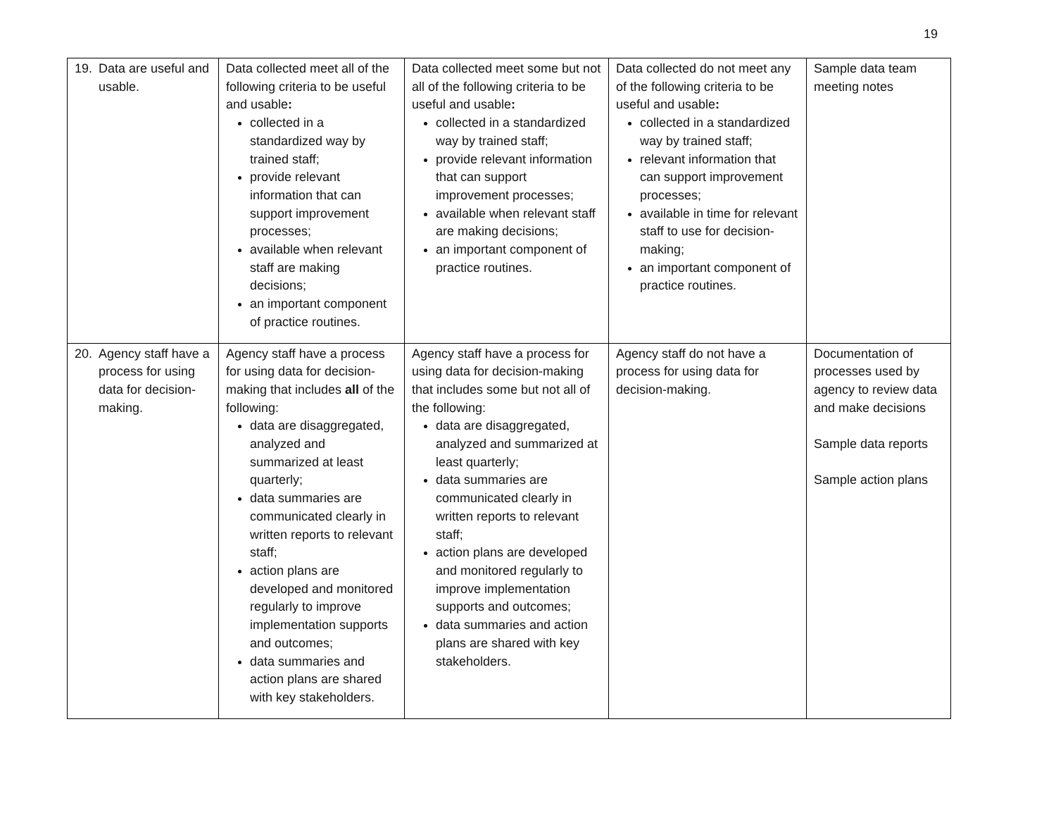19
| 19. Data are useful and usable. | Data collected meet all of the following criteria to be useful and usable : collected in a standardized way by trained staff; provide relevant information that can support improvement processes; available when relevant staff are making decisions; an important component of practice routines. | Data collected meet some but not all of the following criteria to be useful and usable : collected in a standardized way by trained staff; provide relevant information that can support improvement processes; available when relevant staff are making decisions; an important component of practice routines. | Data collected do not meet any of the following criteria to be useful and usable : collected in a standardized way by trained staff; relevant information that can support improvement processes; available in time for relevant staff to use for decision-making; an important component of practice routines. | Sample data team meeting notes |
| 20. Agency staff have a process for using data for decision-making. | Agency staff have a process for using data for decision-making that includes all of the following: data are disaggregated, analyzed and summarized at least quarterly; data summaries are communicated clearly in written reports to relevant staff; action plans are developed and monitored regularly to improve implementation supports and outcomes; data summaries and action plans are shared with key stakeholders. | Agency staff have a process for using data for decision-making that includes some but not all of the following: data are disaggregated, analyzed and summarized at least quarterly; data summaries are communicated clearly in written reports to relevant staff; action plans are developed and monitored regularly to improve implementation supports and outcomes; data summaries and action plans are shared with key stakeholders. | Agency staff do not have a process for using data for decision-making. | Documentation of processes used by agency to review data and make decisions Sample data reports Sample action plans |